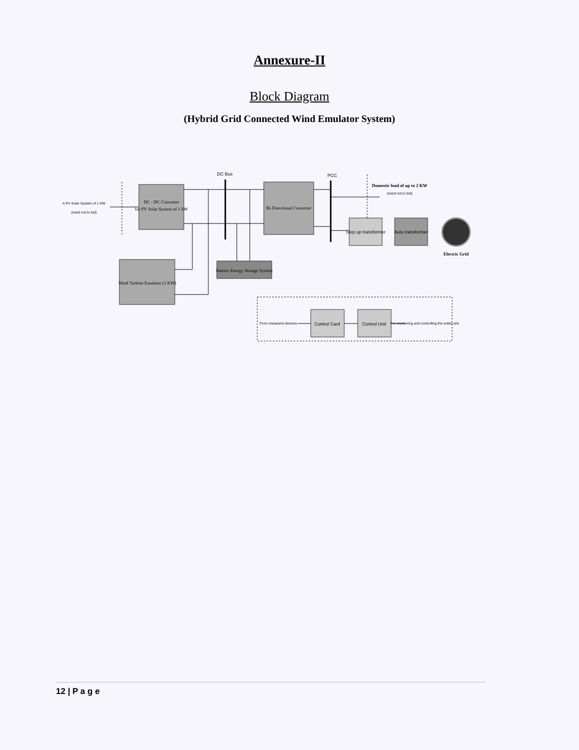Annexure-II
Block Diagram
(Hybrid Grid Connected Wind Emulator System)
DC Bus
PCC
A PV Solar System of 1 KW
(need not to bid)
DC - DC Converter
for PV Solar System of 1 kW
Bi-Directional Converter
Wind Turbine Emulator (1 KW)
Battery Energy Storage System
Step up transformer
Auto transformer
Domestic load of up to 2 KW
(need not to bid)
Electric Grid
From measured devices
Control Card
Control Unit
For monitoring and controlling the entire unit
12 | P a g e